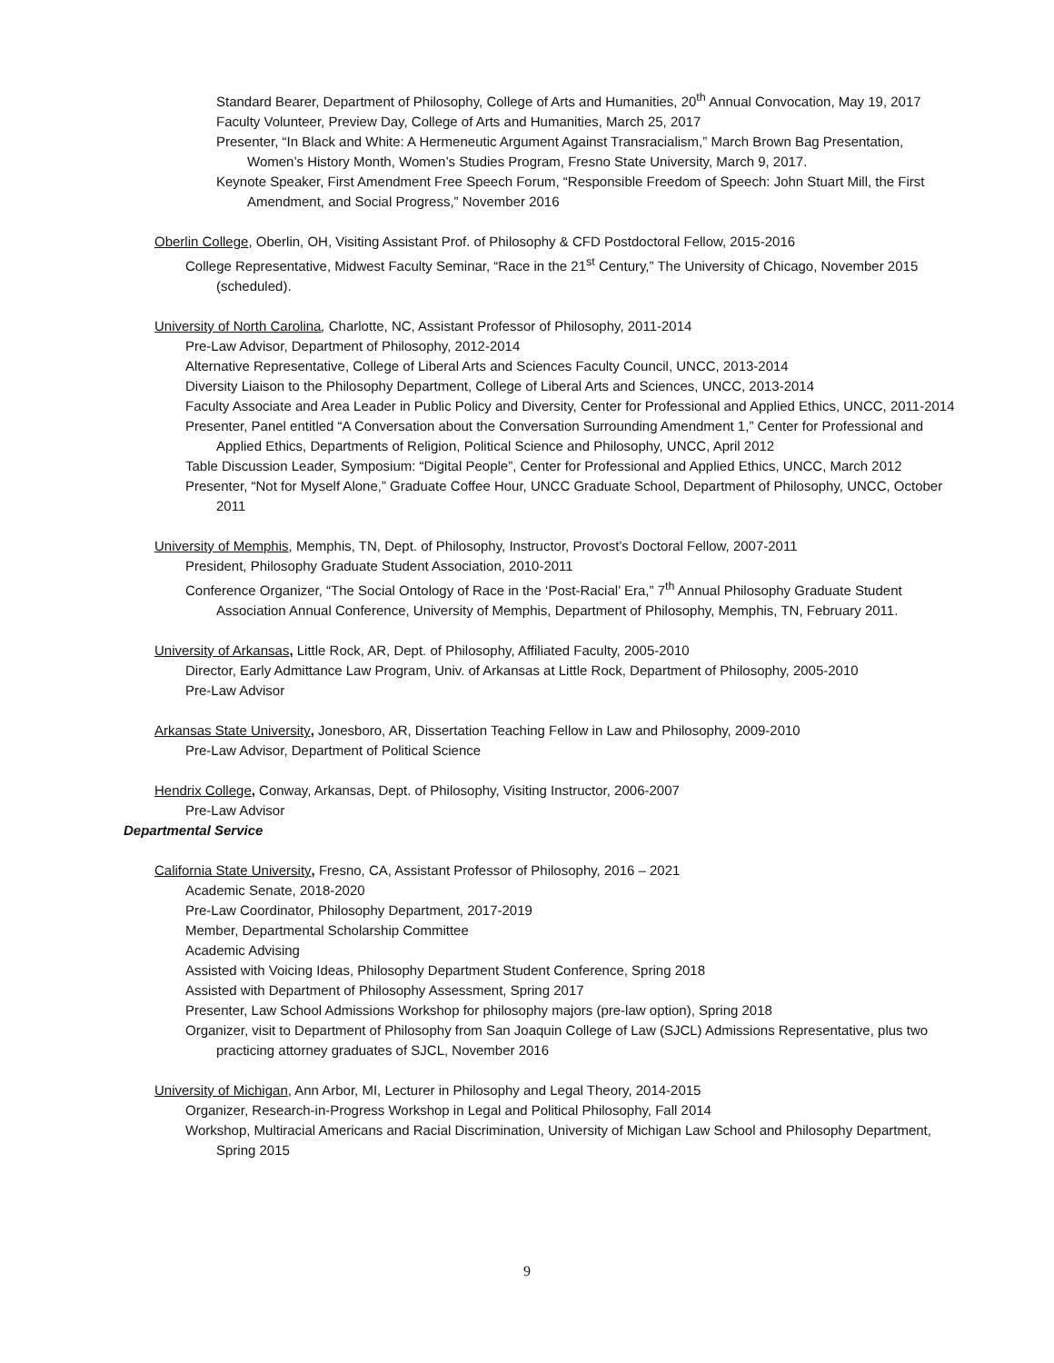Standard Bearer, Department of Philosophy, College of Arts and Humanities, 20<sup>th</sup> Annual Convocation, May 19, 2017
Faculty Volunteer, Preview Day, College of Arts and Humanities, March 25, 2017
Presenter, “In Black and White: A Hermeneutic Argument Against Transracialism,” March Brown Bag Presentation, Women’s History Month, Women’s Studies Program, Fresno State University, March 9, 2017.
Keynote Speaker, First Amendment Free Speech Forum, “Responsible Freedom of Speech: John Stuart Mill, the First Amendment, and Social Progress,” November 2016
Oberlin College, Oberlin, OH, Visiting Assistant Prof. of Philosophy & CFD Postdoctoral Fellow, 2015-2016
College Representative, Midwest Faculty Seminar, “Race in the 21<sup>st</sup> Century,” The University of Chicago, November 2015 (scheduled).
University of North Carolina, Charlotte, NC, Assistant Professor of Philosophy, 2011-2014
Pre-Law Advisor, Department of Philosophy, 2012-2014
Alternative Representative, College of Liberal Arts and Sciences Faculty Council, UNCC, 2013-2014
Diversity Liaison to the Philosophy Department, College of Liberal Arts and Sciences, UNCC, 2013-2014
Faculty Associate and Area Leader in Public Policy and Diversity, Center for Professional and Applied Ethics, UNCC, 2011-2014
Presenter, Panel entitled “A Conversation about the Conversation Surrounding Amendment 1,” Center for Professional and Applied Ethics, Departments of Religion, Political Science and Philosophy, UNCC, April 2012
Table Discussion Leader, Symposium: “Digital People”, Center for Professional and Applied Ethics, UNCC, March 2012
Presenter, “Not for Myself Alone,” Graduate Coffee Hour, UNCC Graduate School, Department of Philosophy, UNCC, October 2011
University of Memphis, Memphis, TN, Dept. of Philosophy, Instructor, Provost’s Doctoral Fellow, 2007-2011
President, Philosophy Graduate Student Association, 2010-2011
Conference Organizer, “The Social Ontology of Race in the ‘Post-Racial’ Era,” 7<sup>th</sup> Annual Philosophy Graduate Student Association Annual Conference, University of Memphis, Department of Philosophy, Memphis, TN, February 2011.
University of Arkansas, Little Rock, AR, Dept. of Philosophy, Affiliated Faculty, 2005-2010
Director, Early Admittance Law Program, Univ. of Arkansas at Little Rock, Department of Philosophy, 2005-2010
Pre-Law Advisor
Arkansas State University, Jonesboro, AR, Dissertation Teaching Fellow in Law and Philosophy, 2009-2010
Pre-Law Advisor, Department of Political Science
Hendrix College, Conway, Arkansas, Dept. of Philosophy, Visiting Instructor, 2006-2007
Pre-Law Advisor
Departmental Service
California State University, Fresno, CA, Assistant Professor of Philosophy, 2016 – 2021
Academic Senate, 2018-2020
Pre-Law Coordinator, Philosophy Department, 2017-2019
Member, Departmental Scholarship Committee
Academic Advising
Assisted with Voicing Ideas, Philosophy Department Student Conference, Spring 2018
Assisted with Department of Philosophy Assessment, Spring 2017
Presenter, Law School Admissions Workshop for philosophy majors (pre-law option), Spring 2018
Organizer, visit to Department of Philosophy from San Joaquin College of Law (SJCL) Admissions Representative, plus two practicing attorney graduates of SJCL, November 2016
University of Michigan, Ann Arbor, MI, Lecturer in Philosophy and Legal Theory, 2014-2015
Organizer, Research-in-Progress Workshop in Legal and Political Philosophy, Fall 2014
Workshop, Multiracial Americans and Racial Discrimination, University of Michigan Law School and Philosophy Department, Spring 2015
9